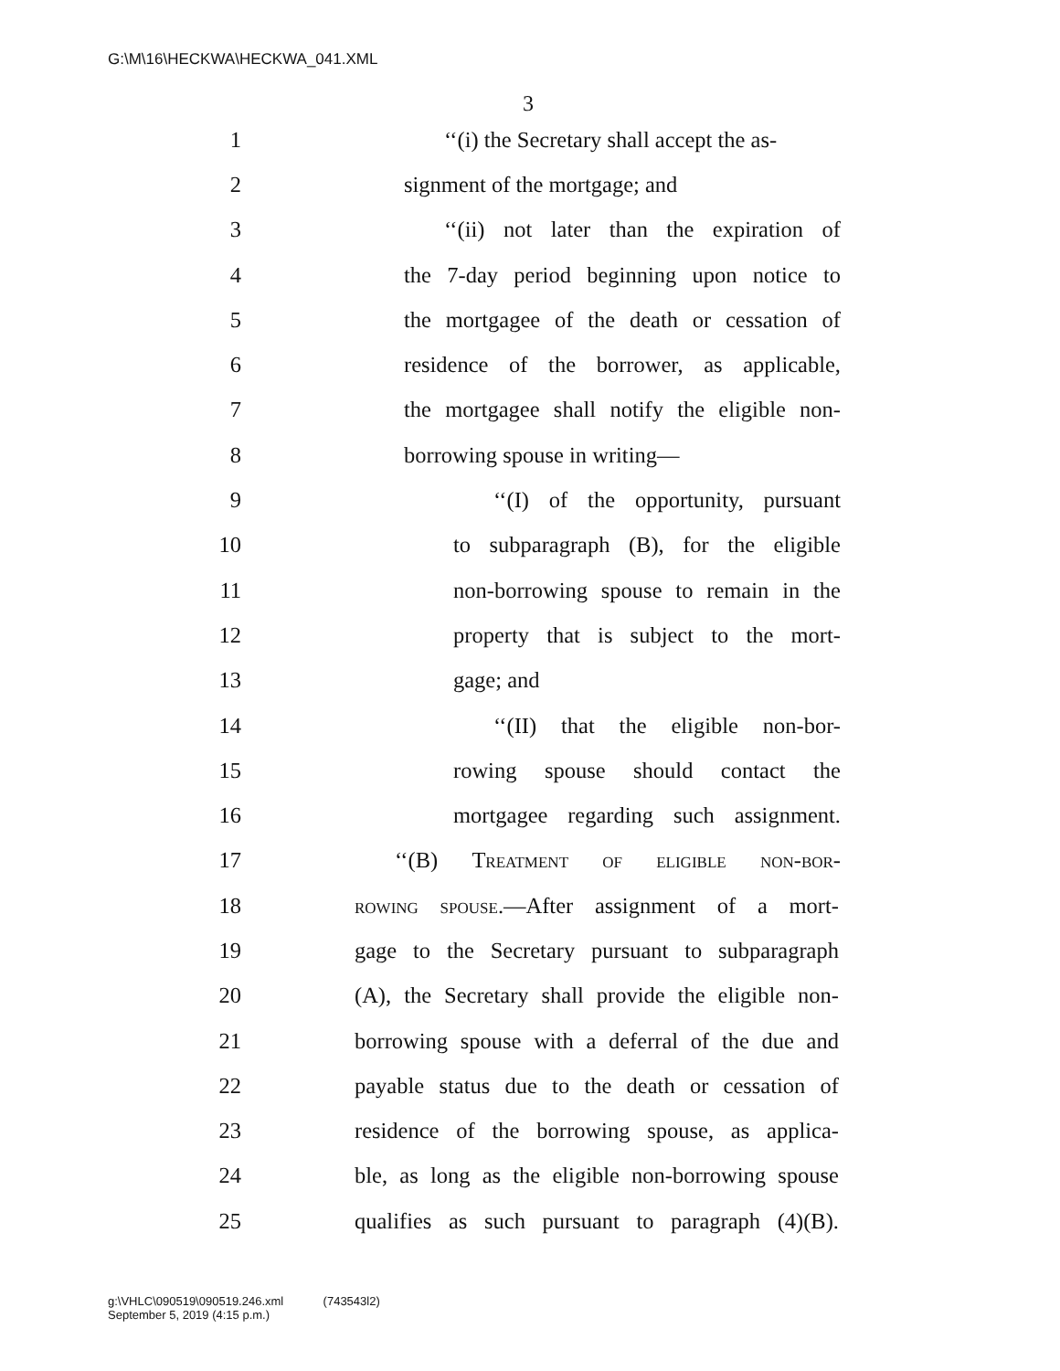G:\M\16\HECKWA\HECKWA_041.XML
3
1 ‘‘(i) the Secretary shall accept the as-
2 signment of the mortgage; and
3 ‘‘(ii) not later than the expiration of
4 the 7-day period beginning upon notice to
5 the mortgagee of the death or cessation of
6 residence of the borrower, as applicable,
7 the mortgagee shall notify the eligible non-
8 borrowing spouse in writing—
9 ‘‘(I) of the opportunity, pursuant
10 to subparagraph (B), for the eligible
11 non-borrowing spouse to remain in the
12 property that is subject to the mort-
13 gage; and
14 ‘‘(II) that the eligible non-bor-
15 rowing spouse should contact the
16 mortgagee regarding such assignment.
17 ‘‘(B) Treatment of eligible non-bor-
18 rowing spouse.—After assignment of a mort-
19 gage to the Secretary pursuant to subparagraph
20 (A), the Secretary shall provide the eligible non-
21 borrowing spouse with a deferral of the due and
22 payable status due to the death or cessation of
23 residence of the borrowing spouse, as applica-
24 ble, as long as the eligible non-borrowing spouse
25 qualifies as such pursuant to paragraph (4)(B).
g:\VHLC\090519\090519.246.xml (743543l2)
September 5, 2019 (4:15 p.m.)